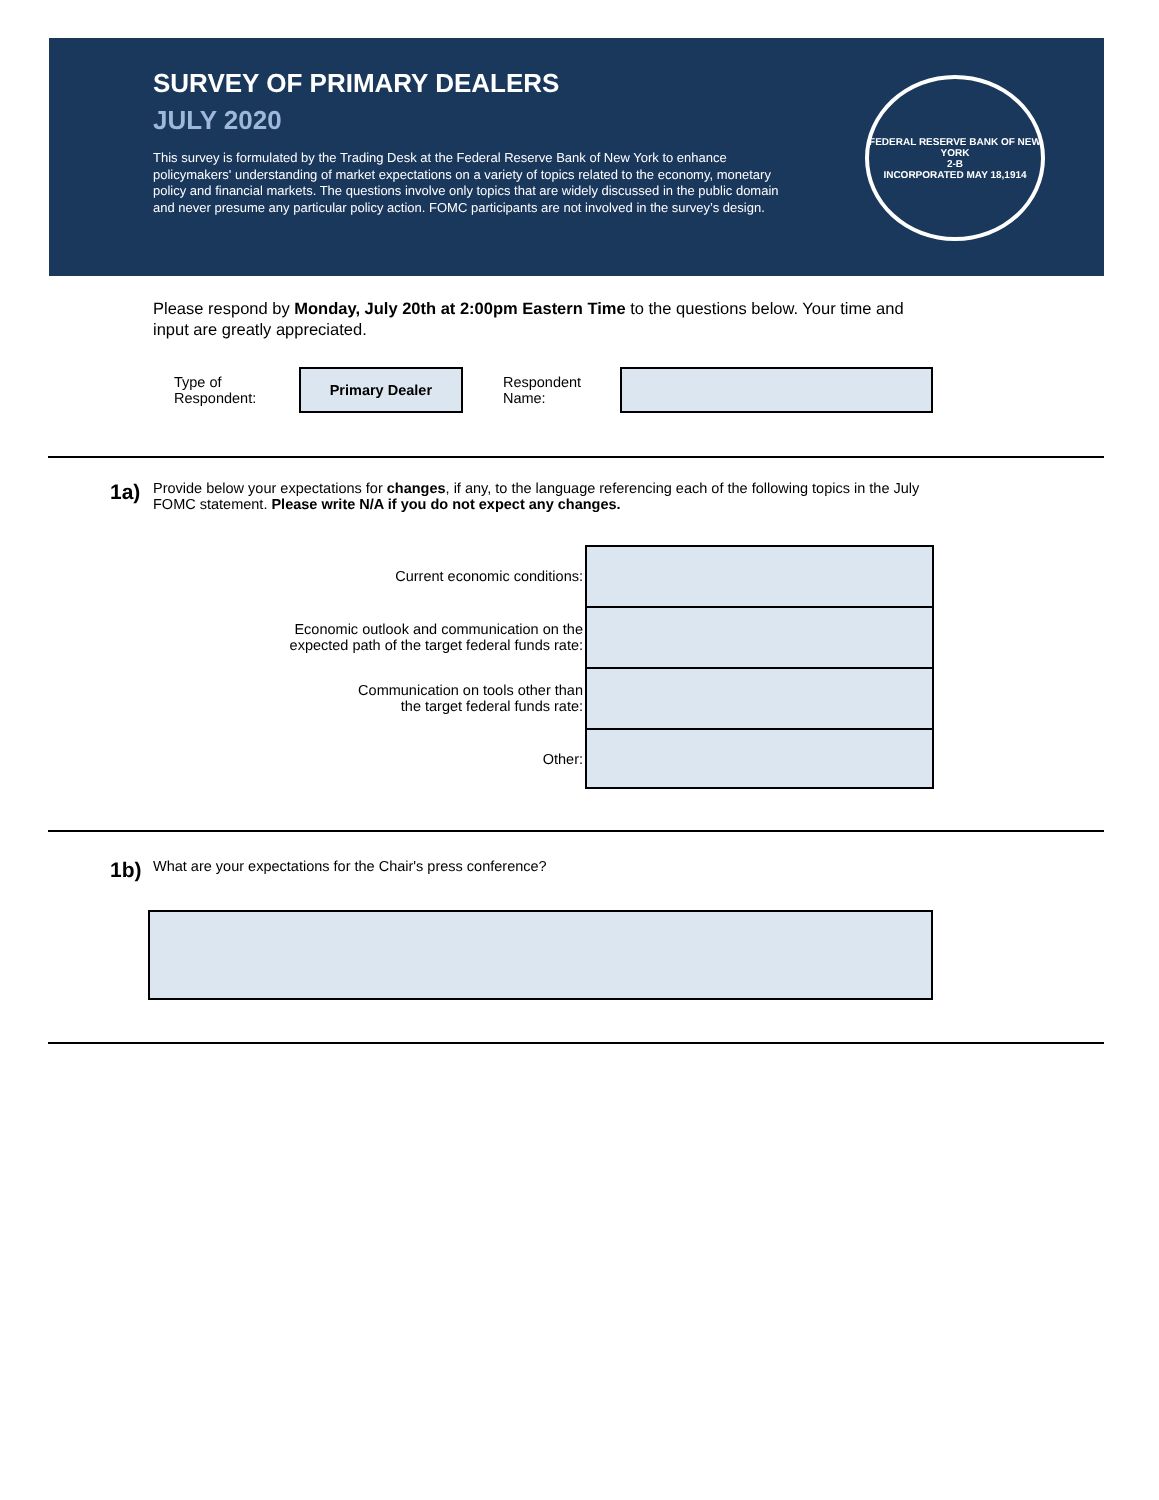SURVEY OF PRIMARY DEALERS
JULY 2020
This survey is formulated by the Trading Desk at the Federal Reserve Bank of New York to enhance policymakers' understanding of market expectations on a variety of topics related to the economy, monetary policy and financial markets. The questions involve only topics that are widely discussed in the public domain and never presume any particular policy action. FOMC participants are not involved in the survey’s design.
FEDERAL RESERVE BANK OF NEW YORK
2-B
INCORPORATED MAY 18,1914
Please respond by Monday, July 20th at 2:00pm Eastern Time to the questions below. Your time and input are greatly appreciated.
Type of Respondent:
Primary Dealer
Respondent Name:
1a)
Provide below your expectations for changes, if any, to the language referencing each of the following topics in the July FOMC statement. Please write N/A if you do not expect any changes.
Current economic conditions:
Economic outlook and communication on the
expected path of the target federal funds rate:
Communication on tools other than
the target federal funds rate:
Other:
1b)
What are your expectations for the Chair's press conference?